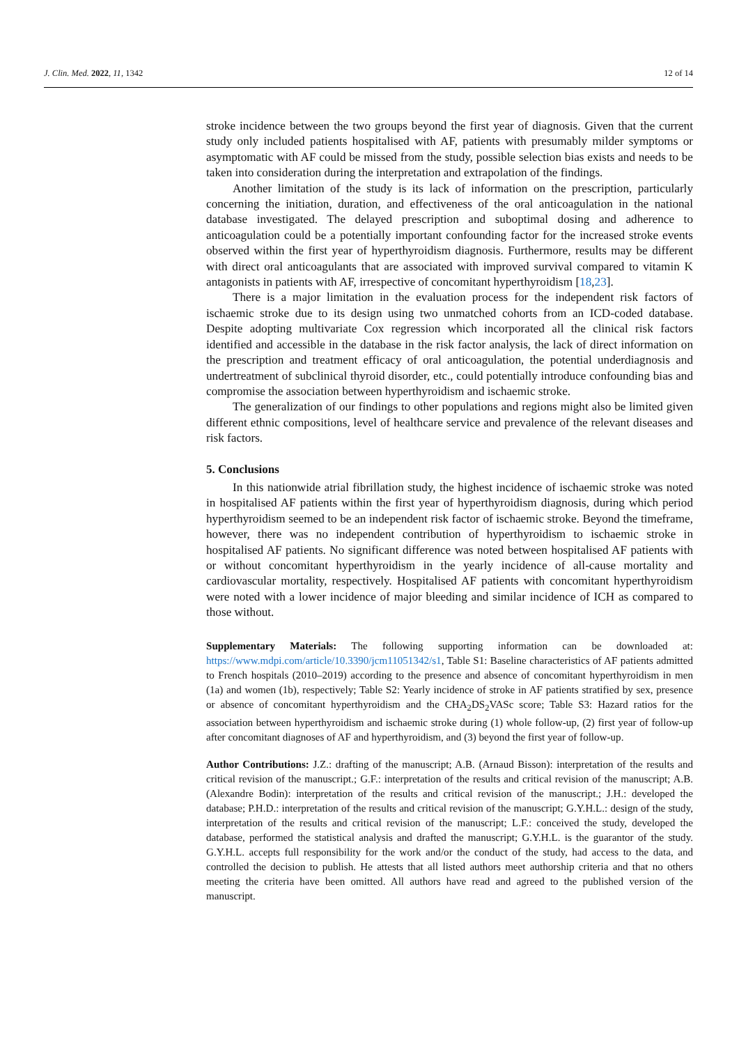J. Clin. Med. 2022, 11, 1342 12 of 14
stroke incidence between the two groups beyond the first year of diagnosis. Given that the current study only included patients hospitalised with AF, patients with presumably milder symptoms or asymptomatic with AF could be missed from the study, possible selection bias exists and needs to be taken into consideration during the interpretation and extrapolation of the findings.
Another limitation of the study is its lack of information on the prescription, particularly concerning the initiation, duration, and effectiveness of the oral anticoagulation in the national database investigated. The delayed prescription and suboptimal dosing and adherence to anticoagulation could be a potentially important confounding factor for the increased stroke events observed within the first year of hyperthyroidism diagnosis. Furthermore, results may be different with direct oral anticoagulants that are associated with improved survival compared to vitamin K antagonists in patients with AF, irrespective of concomitant hyperthyroidism [18,23].
There is a major limitation in the evaluation process for the independent risk factors of ischaemic stroke due to its design using two unmatched cohorts from an ICD-coded database. Despite adopting multivariate Cox regression which incorporated all the clinical risk factors identified and accessible in the database in the risk factor analysis, the lack of direct information on the prescription and treatment efficacy of oral anticoagulation, the potential underdiagnosis and undertreatment of subclinical thyroid disorder, etc., could potentially introduce confounding bias and compromise the association between hyperthyroidism and ischaemic stroke.
The generalization of our findings to other populations and regions might also be limited given different ethnic compositions, level of healthcare service and prevalence of the relevant diseases and risk factors.
5. Conclusions
In this nationwide atrial fibrillation study, the highest incidence of ischaemic stroke was noted in hospitalised AF patients within the first year of hyperthyroidism diagnosis, during which period hyperthyroidism seemed to be an independent risk factor of ischaemic stroke. Beyond the timeframe, however, there was no independent contribution of hyperthyroidism to ischaemic stroke in hospitalised AF patients. No significant difference was noted between hospitalised AF patients with or without concomitant hyperthyroidism in the yearly incidence of all-cause mortality and cardiovascular mortality, respectively. Hospitalised AF patients with concomitant hyperthyroidism were noted with a lower incidence of major bleeding and similar incidence of ICH as compared to those without.
Supplementary Materials: The following supporting information can be downloaded at: https://www.mdpi.com/article/10.3390/jcm11051342/s1, Table S1: Baseline characteristics of AF patients admitted to French hospitals (2010–2019) according to the presence and absence of concomitant hyperthyroidism in men (1a) and women (1b), respectively; Table S2: Yearly incidence of stroke in AF patients stratified by sex, presence or absence of concomitant hyperthyroidism and the CHA<sub>2</sub>DS<sub>2</sub>VASc score; Table S3: Hazard ratios for the association between hyperthyroidism and ischaemic stroke during (1) whole follow-up, (2) first year of follow-up after concomitant diagnoses of AF and hyperthyroidism, and (3) beyond the first year of follow-up.
Author Contributions: J.Z.: drafting of the manuscript; A.B. (Arnaud Bisson): interpretation of the results and critical revision of the manuscript.; G.F.: interpretation of the results and critical revision of the manuscript; A.B. (Alexandre Bodin): interpretation of the results and critical revision of the manuscript.; J.H.: developed the database; P.H.D.: interpretation of the results and critical revision of the manuscript; G.Y.H.L.: design of the study, interpretation of the results and critical revision of the manuscript; L.F.: conceived the study, developed the database, performed the statistical analysis and drafted the manuscript; G.Y.H.L. is the guarantor of the study. G.Y.H.L. accepts full responsibility for the work and/or the conduct of the study, had access to the data, and controlled the decision to publish. He attests that all listed authors meet authorship criteria and that no others meeting the criteria have been omitted. All authors have read and agreed to the published version of the manuscript.